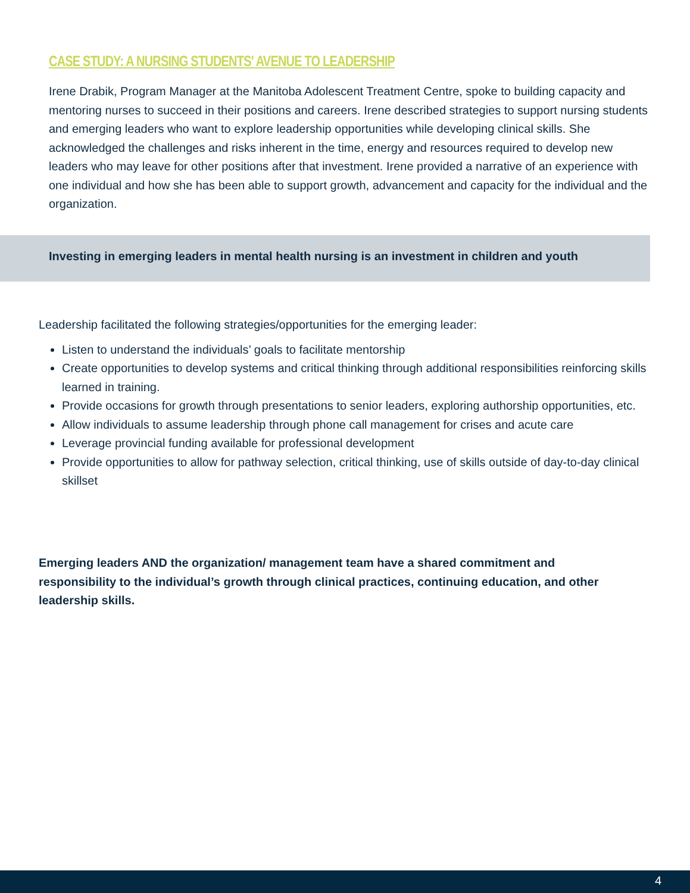CASE STUDY: A NURSING STUDENTS' AVENUE TO LEADERSHIP
Irene Drabik, Program Manager at the Manitoba Adolescent Treatment Centre, spoke to building capacity and mentoring nurses to succeed in their positions and careers. Irene described strategies to support nursing students and emerging leaders who want to explore leadership opportunities while developing clinical skills. She acknowledged the challenges and risks inherent in the time, energy and resources required to develop new leaders who may leave for other positions after that investment. Irene provided a narrative of an experience with one individual and how she has been able to support growth, advancement and capacity for the individual and the organization.
Investing in emerging leaders in mental health nursing is an investment in children and youth
Leadership facilitated the following strategies/opportunities for the emerging leader:
Listen to understand the individuals’ goals to facilitate mentorship
Create opportunities to develop systems and critical thinking through additional responsibilities reinforcing skills learned in training.
Provide occasions for growth through presentations to senior leaders, exploring authorship opportunities, etc.
Allow individuals to assume leadership through phone call management for crises and acute care
Leverage provincial funding available for professional development
Provide opportunities to allow for pathway selection, critical thinking, use of skills outside of day-to-day clinical skillset
Emerging leaders AND the organization/ management team have a shared commitment and responsibility to the individual’s growth through clinical practices, continuing education, and other leadership skills.
4